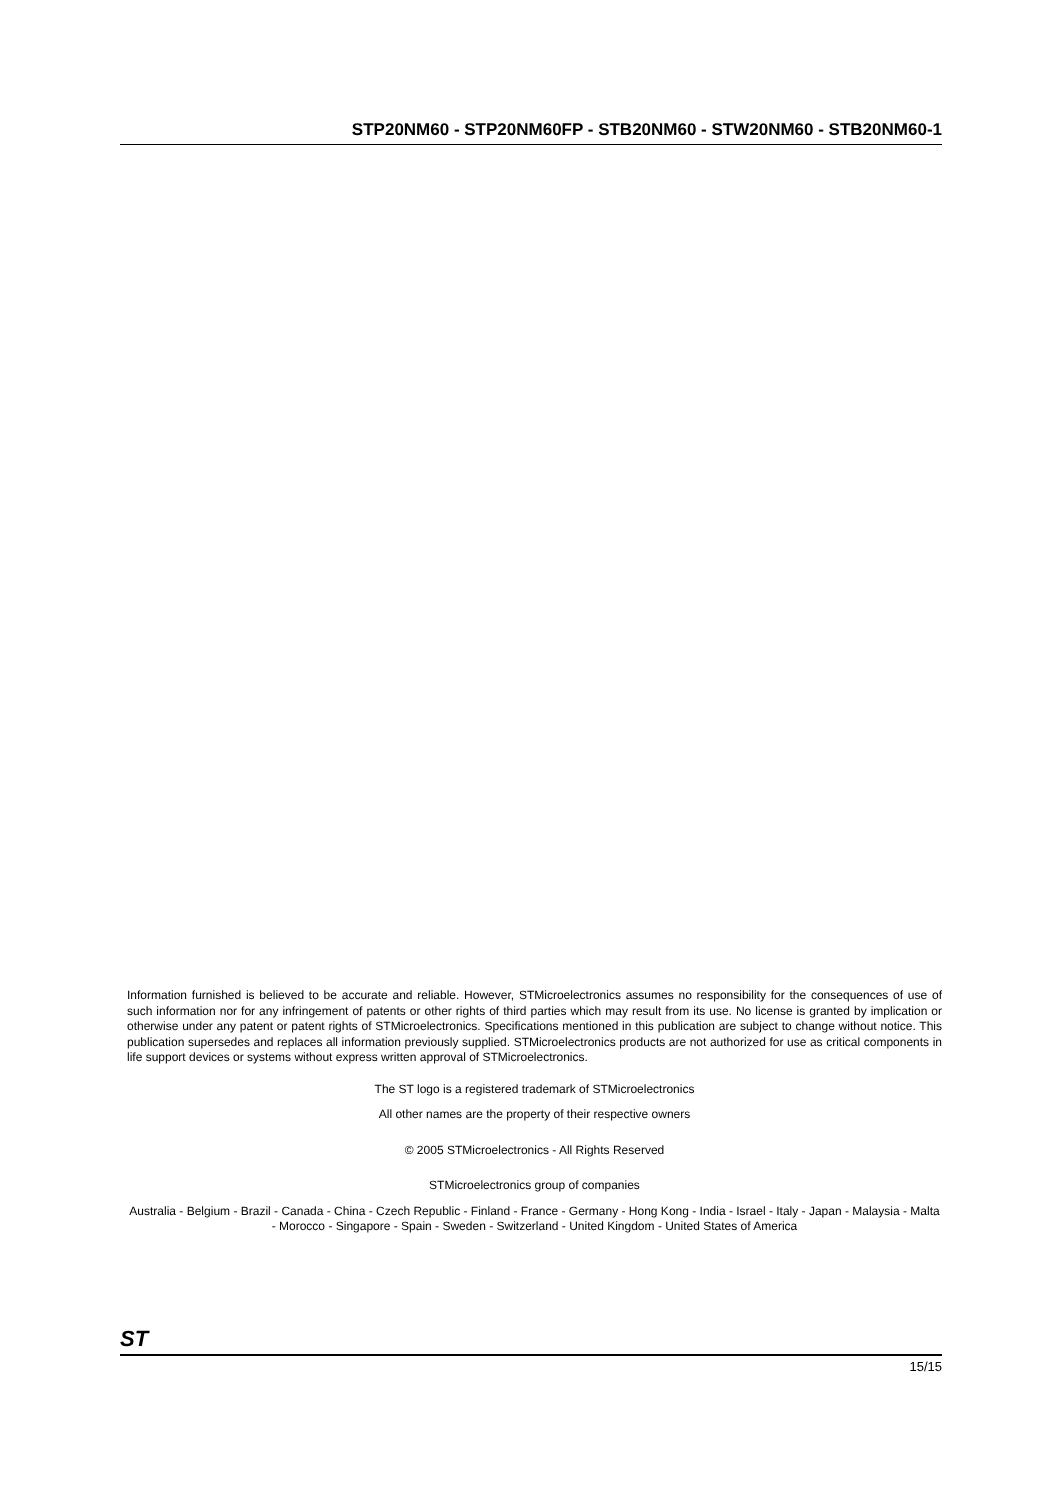STP20NM60 - STP20NM60FP - STB20NM60 - STW20NM60 - STB20NM60-1
Information furnished is believed to be accurate and reliable. However, STMicroelectronics assumes no responsibility for the consequences of use of such information nor for any infringement of patents or other rights of third parties which may result from its use. No license is granted by implication or otherwise under any patent or patent rights of STMicroelectronics. Specifications mentioned in this publication are subject to change without notice. This publication supersedes and replaces all information previously supplied. STMicroelectronics products are not authorized for use as critical components in life support devices or systems without express written approval of STMicroelectronics.
The ST logo is a registered trademark of STMicroelectronics
All other names are the property of their respective owners
© 2005 STMicroelectronics - All Rights Reserved
STMicroelectronics group of companies
Australia - Belgium - Brazil - Canada - China - Czech Republic - Finland - France - Germany - Hong Kong - India - Israel - Italy - Japan - Malaysia - Malta - Morocco - Singapore - Spain - Sweden - Switzerland - United Kingdom - United States of America
ST
15/15